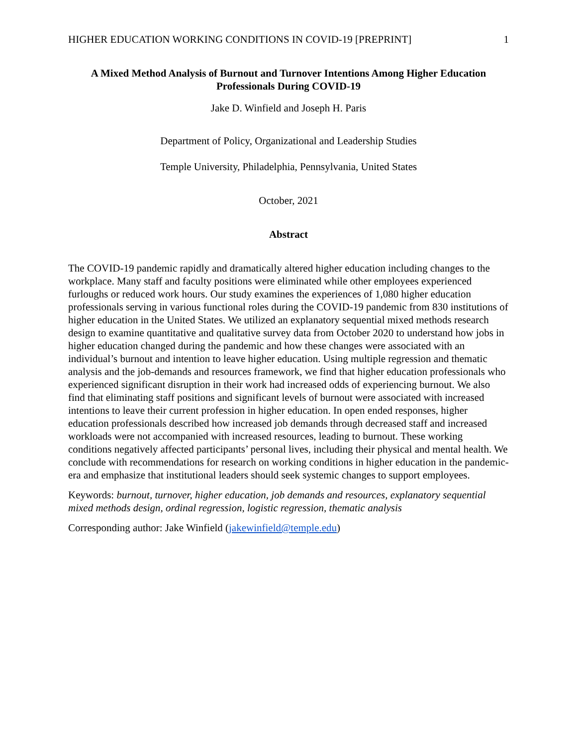HIGHER EDUCATION WORKING CONDITIONS IN COVID-19 [PREPRINT] 1
A Mixed Method Analysis of Burnout and Turnover Intentions Among Higher Education
Professionals During COVID-19
Jake D. Winfield and Joseph H. Paris
Department of Policy, Organizational and Leadership Studies
Temple University, Philadelphia, Pennsylvania, United States
October, 2021
Abstract
The COVID-19 pandemic rapidly and dramatically altered higher education including changes to the workplace. Many staff and faculty positions were eliminated while other employees experienced furloughs or reduced work hours. Our study examines the experiences of 1,080 higher education professionals serving in various functional roles during the COVID-19 pandemic from 830 institutions of higher education in the United States. We utilized an explanatory sequential mixed methods research design to examine quantitative and qualitative survey data from October 2020 to understand how jobs in higher education changed during the pandemic and how these changes were associated with an individual’s burnout and intention to leave higher education. Using multiple regression and thematic analysis and the job-demands and resources framework, we find that higher education professionals who experienced significant disruption in their work had increased odds of experiencing burnout. We also find that eliminating staff positions and significant levels of burnout were associated with increased intentions to leave their current profession in higher education. In open ended responses, higher education professionals described how increased job demands through decreased staff and increased workloads were not accompanied with increased resources, leading to burnout. These working conditions negatively affected participants’ personal lives, including their physical and mental health. We conclude with recommendations for research on working conditions in higher education in the pandemic-era and emphasize that institutional leaders should seek systemic changes to support employees.
Keywords: burnout, turnover, higher education, job demands and resources, explanatory sequential mixed methods design, ordinal regression, logistic regression, thematic analysis
Corresponding author: Jake Winfield (jakewinfield@temple.edu)